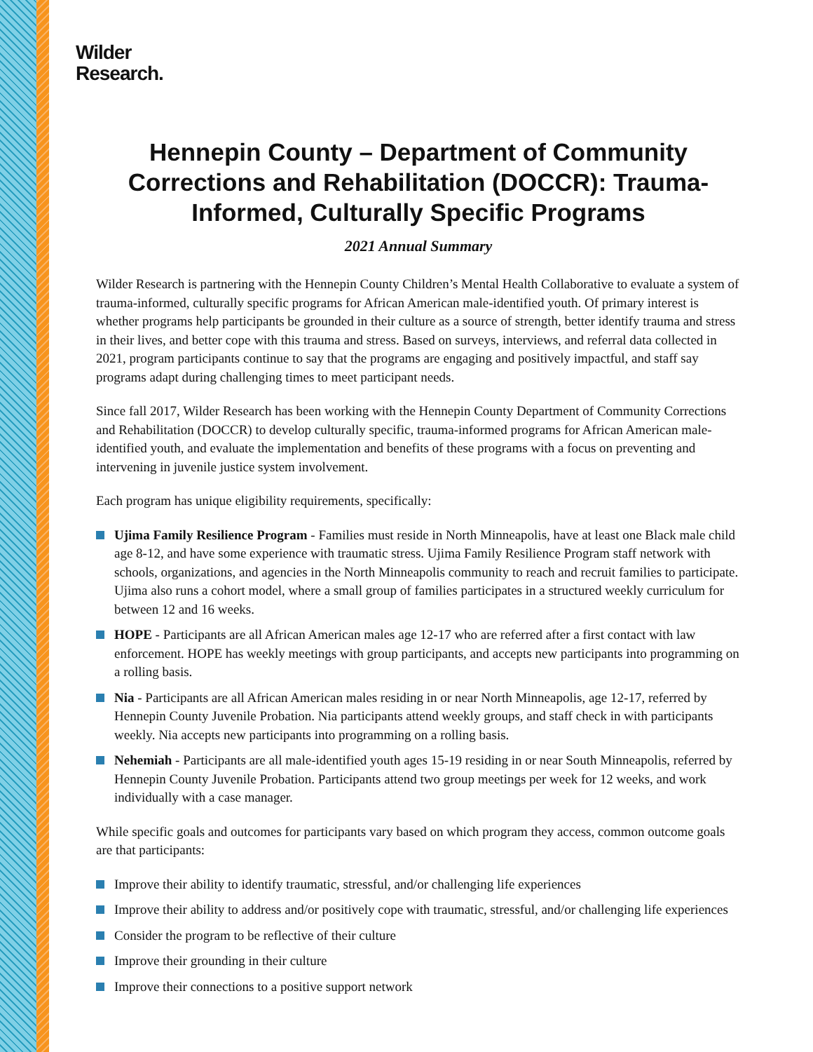Wilder
Research.
Hennepin County – Department of Community Corrections and Rehabilitation (DOCCR): Trauma-Informed, Culturally Specific Programs
2021 Annual Summary
Wilder Research is partnering with the Hennepin County Children’s Mental Health Collaborative to evaluate a system of trauma-informed, culturally specific programs for African American male-identified youth. Of primary interest is whether programs help participants be grounded in their culture as a source of strength, better identify trauma and stress in their lives, and better cope with this trauma and stress. Based on surveys, interviews, and referral data collected in 2021, program participants continue to say that the programs are engaging and positively impactful, and staff say programs adapt during challenging times to meet participant needs.
Since fall 2017, Wilder Research has been working with the Hennepin County Department of Community Corrections and Rehabilitation (DOCCR) to develop culturally specific, trauma-informed programs for African American male-identified youth, and evaluate the implementation and benefits of these programs with a focus on preventing and intervening in juvenile justice system involvement.
Each program has unique eligibility requirements, specifically:
Ujima Family Resilience Program - Families must reside in North Minneapolis, have at least one Black male child age 8-12, and have some experience with traumatic stress. Ujima Family Resilience Program staff network with schools, organizations, and agencies in the North Minneapolis community to reach and recruit families to participate. Ujima also runs a cohort model, where a small group of families participates in a structured weekly curriculum for between 12 and 16 weeks.
HOPE - Participants are all African American males age 12-17 who are referred after a first contact with law enforcement. HOPE has weekly meetings with group participants, and accepts new participants into programming on a rolling basis.
Nia - Participants are all African American males residing in or near North Minneapolis, age 12-17, referred by Hennepin County Juvenile Probation. Nia participants attend weekly groups, and staff check in with participants weekly. Nia accepts new participants into programming on a rolling basis.
Nehemiah - Participants are all male-identified youth ages 15-19 residing in or near South Minneapolis, referred by Hennepin County Juvenile Probation. Participants attend two group meetings per week for 12 weeks, and work individually with a case manager.
While specific goals and outcomes for participants vary based on which program they access, common outcome goals are that participants:
Improve their ability to identify traumatic, stressful, and/or challenging life experiences
Improve their ability to address and/or positively cope with traumatic, stressful, and/or challenging life experiences
Consider the program to be reflective of their culture
Improve their grounding in their culture
Improve their connections to a positive support network